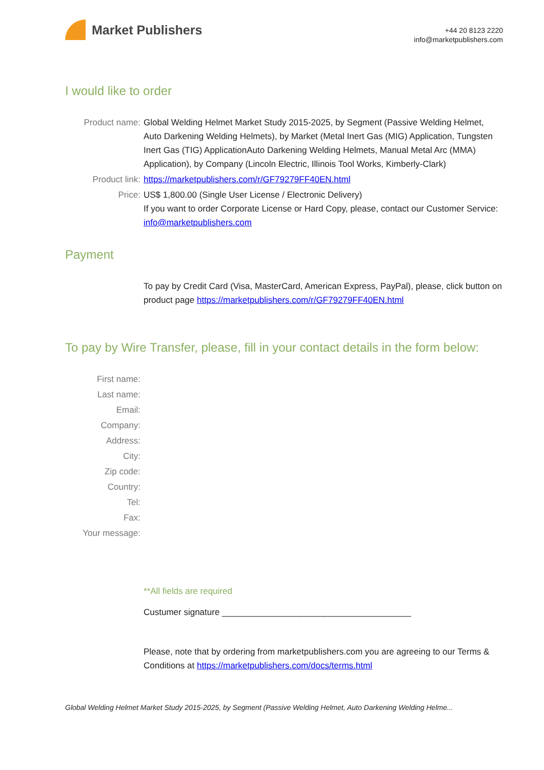Market Publishers
+44 20 8123 2220
info@marketpublishers.com
I would like to order
Product name: Global Welding Helmet Market Study 2015-2025, by Segment (Passive Welding Helmet, Auto Darkening Welding Helmets), by Market (Metal Inert Gas (MIG) Application, Tungsten Inert Gas (TIG) ApplicationAuto Darkening Welding Helmets, Manual Metal Arc (MMA) Application), by Company (Lincoln Electric, Illinois Tool Works, Kimberly-Clark)
Product link: https://marketpublishers.com/r/GF79279FF40EN.html
Price: US$ 1,800.00 (Single User License / Electronic Delivery)
If you want to order Corporate License or Hard Copy, please, contact our Customer Service:
info@marketpublishers.com
Payment
To pay by Credit Card (Visa, MasterCard, American Express, PayPal), please, click button on product page https://marketpublishers.com/r/GF79279FF40EN.html
To pay by Wire Transfer, please, fill in your contact details in the form below:
First name:
Last name:
Email:
Company:
Address:
City:
Zip code:
Country:
Tel:
Fax:
Your message:
**All fields are required
Custumer signature _______________________________________
Please, note that by ordering from marketpublishers.com you are agreeing to our Terms & Conditions at https://marketpublishers.com/docs/terms.html
Global Welding Helmet Market Study 2015-2025, by Segment (Passive Welding Helmet, Auto Darkening Welding Helme...